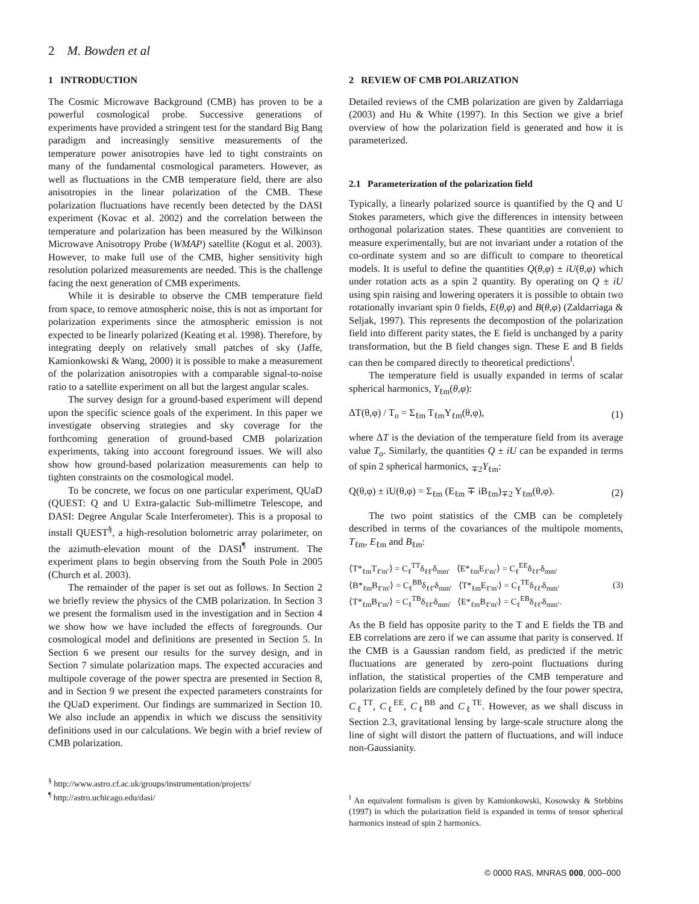2 M. Bowden et al
1 INTRODUCTION
The Cosmic Microwave Background (CMB) has proven to be a powerful cosmological probe. Successive generations of experiments have provided a stringent test for the standard Big Bang paradigm and increasingly sensitive measurements of the temperature power anisotropies have led to tight constraints on many of the fundamental cosmological parameters. However, as well as fluctuations in the CMB temperature field, there are also anisotropies in the linear polarization of the CMB. These polarization fluctuations have recently been detected by the DASI experiment (Kovac et al. 2002) and the correlation between the temperature and polarization has been measured by the Wilkinson Microwave Anisotropy Probe (WMAP) satellite (Kogut et al. 2003). However, to make full use of the CMB, higher sensitivity high resolution polarized measurements are needed. This is the challenge facing the next generation of CMB experiments.
While it is desirable to observe the CMB temperature field from space, to remove atmospheric noise, this is not as important for polarization experiments since the atmospheric emission is not expected to be linearly polarized (Keating et al. 1998). Therefore, by integrating deeply on relatively small patches of sky (Jaffe, Kamionkowski & Wang, 2000) it is possible to make a measurement of the polarization anisotropies with a comparable signal-to-noise ratio to a satellite experiment on all but the largest angular scales.
The survey design for a ground-based experiment will depend upon the specific science goals of the experiment. In this paper we investigate observing strategies and sky coverage for the forthcoming generation of ground-based CMB polarization experiments, taking into account foreground issues. We will also show how ground-based polarization measurements can help to tighten constraints on the cosmological model.
To be concrete, we focus on one particular experiment, QUaD (QUEST: Q and U Extra-galactic Sub-millimetre Telescope, and DASI: Degree Angular Scale Interferometer). This is a proposal to install QUEST<sup>§</sup>, a high-resolution bolometric array polarimeter, on the azimuth-elevation mount of the DASI<sup>¶</sup> instrument. The experiment plans to begin observing from the South Pole in 2005 (Church et al. 2003).
The remainder of the paper is set out as follows. In Section 2 we briefly review the physics of the CMB polarization. In Section 3 we present the formalism used in the investigation and in Section 4 we show how we have included the effects of foregrounds. Our cosmological model and definitions are presented in Section 5. In Section 6 we present our results for the survey design, and in Section 7 simulate polarization maps. The expected accuracies and multipole coverage of the power spectra are presented in Section 8, and in Section 9 we present the expected parameters constraints for the QUaD experiment. Our findings are summarized in Section 10. We also include an appendix in which we discuss the sensitivity definitions used in our calculations. We begin with a brief review of CMB polarization.
<sup>§</sup> http://www.astro.cf.ac.uk/groups/instrumentation/projects/
<sup>¶</sup> http://astro.uchicago.edu/dasi/
2 REVIEW OF CMB POLARIZATION
Detailed reviews of the CMB polarization are given by Zaldarriaga (2003) and Hu & White (1997). In this Section we give a brief overview of how the polarization field is generated and how it is parameterized.
2.1 Parameterization of the polarization field
Typically, a linearly polarized source is quantified by the Q and U Stokes parameters, which give the differences in intensity between orthogonal polarization states. These quantities are convenient to measure experimentally, but are not invariant under a rotation of the co-ordinate system and so are difficult to compare to theoretical models. It is useful to define the quantities Q(θ,φ) ± iU(θ,φ) which under rotation acts as a spin 2 quantity. By operating on Q ± iU using spin raising and lowering operaters it is possible to obtain two rotationally invariant spin 0 fields, E(θ,φ) and B(θ,φ) (Zaldarriaga & Seljak, 1997). This represents the decompostion of the polarization field into different parity states, the E field is unchanged by a parity transformation, but the B field changes sign. These E and B fields can then be compared directly to theoretical predictions<sup>‖</sup>.
The temperature field is usually expanded in terms of scalar spherical harmonics, Y<sub>ℓm</sub>(θ,φ):
ΔT(θ,φ) / T<sub>o</sub> = Σ<sub>ℓm</sub> T<sub>ℓm</sub>Y<sub>ℓm</sub>(θ,φ), (1)
where ΔT is the deviation of the temperature field from its average value T<sub>o</sub>. Similarly, the quantities Q ± iU can be expanded in terms of spin 2 spherical harmonics, <sub>∓2</sub>Y<sub>ℓm</sub>:
Q(θ,φ) ± iU(θ,φ) = Σ<sub>ℓm</sub> (E<sub>ℓm</sub> ∓ iB<sub>ℓm</sub>)<sub>∓2</sub> Y<sub>ℓm</sub>(θ,φ). (2)
The two point statistics of the CMB can be completely described in terms of the covariances of the multipole moments, T<sub>ℓm</sub>, E<sub>ℓm</sub> and B<sub>ℓm</sub>:
⟨T*<sub>ℓm</sub>T<sub>ℓ′m′</sub>⟩ = C<sub>ℓ</sub><sup>TT</sup>δ<sub>ℓℓ′</sub>δ<sub>mm′</sub> ⟨E*<sub>ℓm</sub>E<sub>ℓ′m′</sub>⟩ = C<sub>ℓ</sub><sup>EE</sup>δ<sub>ℓℓ′</sub>δ<sub>mm′</sub>
⟨B*<sub>ℓm</sub>B<sub>ℓ′m′</sub>⟩ = C<sub>ℓ</sub><sup>BB</sup>δ<sub>ℓℓ′</sub>δ<sub>mm′</sub> ⟨T*<sub>ℓm</sub>E<sub>ℓ′m′</sub>⟩ = C<sub>ℓ</sub><sup>TE</sup>δ<sub>ℓℓ′</sub>δ<sub>mm′</sub>
⟨T*<sub>ℓm</sub>B<sub>ℓ′m′</sub>⟩ = C<sub>ℓ</sub><sup>TB</sup>δ<sub>ℓℓ′</sub>δ<sub>mm′</sub> ⟨E*<sub>ℓm</sub>B<sub>ℓ′m′</sub>⟩ = C<sub>ℓ</sub><sup>EB</sup>δ<sub>ℓℓ′</sub>δ<sub>mm′</sub>. (3)
As the B field has opposite parity to the T and E fields the TB and EB correlations are zero if we can assume that parity is conserved. If the CMB is a Gaussian random field, as predicted if the metric fluctuations are generated by zero-point fluctuations during inflation, the statistical properties of the CMB temperature and polarization fields are completely defined by the four power spectra, C<sub>ℓ</sub><sup>TT</sup>, C<sub>ℓ</sub><sup>EE</sup>, C<sub>ℓ</sub><sup>BB</sup> and C<sub>ℓ</sub><sup>TE</sup>. However, as we shall discuss in Section 2.3, gravitational lensing by large-scale structure along the line of sight will distort the pattern of fluctuations, and will induce non-Gaussianity.
<sup>‖</sup> An equivalent formalism is given by Kamionkowski, Kosowsky & Stebbins (1997) in which the polarization field is expanded in terms of tensor spherical harmonics instead of spin 2 harmonics.
© 0000 RAS, MNRAS 000, 000–000